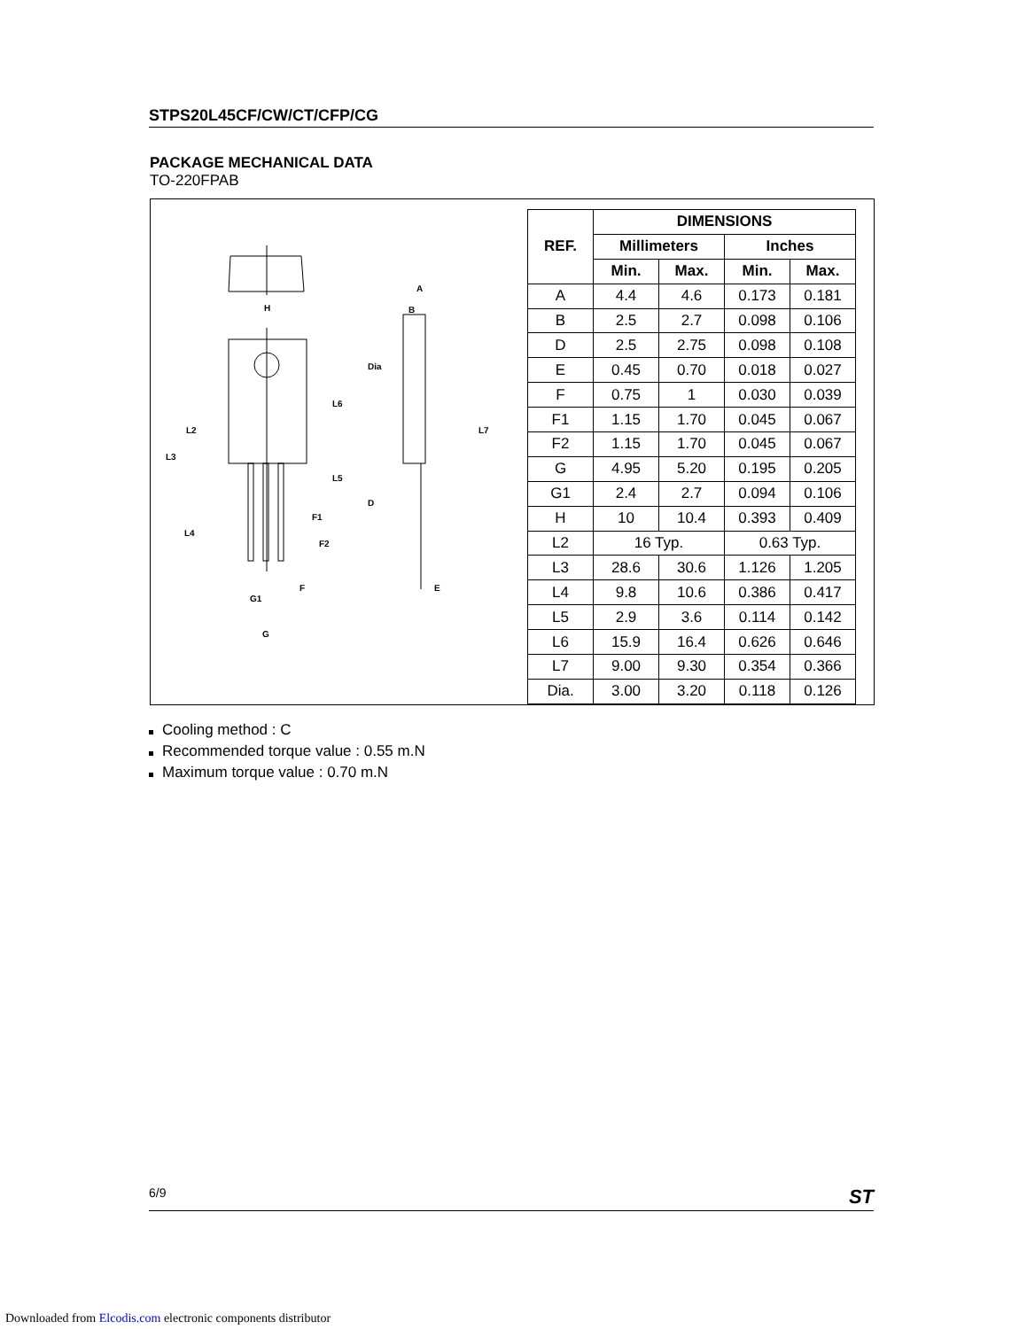STPS20L45CF/CW/CT/CFP/CG
PACKAGE MECHANICAL DATA
TO-220FPAB
H
A
B
Dia
L6
L2
L3
L5
L7
D
L4
F1
F2
F
E
G1
G
| REF. | DIMENSIONS | | | |
| --- | --- | --- | --- | --- |
| | Millimeters | | Inches | |
| | Min. | Max. | Min. | Max. |
| A | 4.4 | 4.6 | 0.173 | 0.181 |
| B | 2.5 | 2.7 | 0.098 | 0.106 |
| D | 2.5 | 2.75 | 0.098 | 0.108 |
| E | 0.45 | 0.70 | 0.018 | 0.027 |
| F | 0.75 | 1 | 0.030 | 0.039 |
| F1 | 1.15 | 1.70 | 0.045 | 0.067 |
| F2 | 1.15 | 1.70 | 0.045 | 0.067 |
| G | 4.95 | 5.20 | 0.195 | 0.205 |
| G1 | 2.4 | 2.7 | 0.094 | 0.106 |
| H | 10 | 10.4 | 0.393 | 0.409 |
| L2 | 16 Typ. | | 0.63 Typ. | |
| L3 | 28.6 | 30.6 | 1.126 | 1.205 |
| L4 | 9.8 | 10.6 | 0.386 | 0.417 |
| L5 | 2.9 | 3.6 | 0.114 | 0.142 |
| L6 | 15.9 | 16.4 | 0.626 | 0.646 |
| L7 | 9.00 | 9.30 | 0.354 | 0.366 |
| Dia. | 3.00 | 3.20 | 0.118 | 0.126 |
Cooling method : C
Recommended torque value : 0.55 m.N
Maximum torque value : 0.70 m.N
6/9 ST
Downloaded from Elcodis.com electronic components distributor